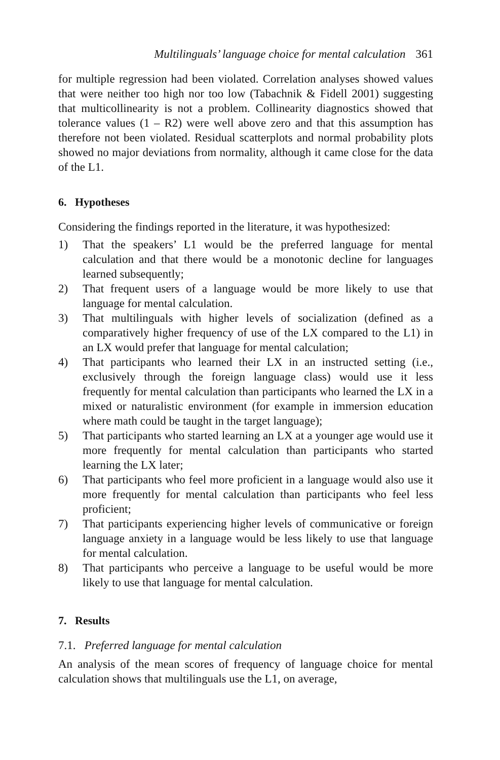Multilinguals’ language choice for mental calculation 361
for multiple regression had been violated. Correlation analyses showed values that were neither too high nor too low (Tabachnik & Fidell 2001) suggesting that multicollinearity is not a problem. Collinearity diagnostics showed that tolerance values (1 – R2) were well above zero and that this assumption has therefore not been violated. Residual scatterplots and normal probability plots showed no major deviations from normality, although it came close for the data of the L1.
6. Hypotheses
Considering the findings reported in the literature, it was hypothesized:
1) That the speakers’ L1 would be the preferred language for mental calculation and that there would be a monotonic decline for languages learned subsequently;
2) That frequent users of a language would be more likely to use that language for mental calculation.
3) That multilinguals with higher levels of socialization (defined as a comparatively higher frequency of use of the LX compared to the L1) in an LX would prefer that language for mental calculation;
4) That participants who learned their LX in an instructed setting (i.e., exclusively through the foreign language class) would use it less frequently for mental calculation than participants who learned the LX in a mixed or naturalistic environment (for example in immersion education where math could be taught in the target language);
5) That participants who started learning an LX at a younger age would use it more frequently for mental calculation than participants who started learning the LX later;
6) That participants who feel more proficient in a language would also use it more frequently for mental calculation than participants who feel less proficient;
7) That participants experiencing higher levels of communicative or foreign language anxiety in a language would be less likely to use that language for mental calculation.
8) That participants who perceive a language to be useful would be more likely to use that language for mental calculation.
7. Results
7.1. Preferred language for mental calculation
An analysis of the mean scores of frequency of language choice for mental calculation shows that multilinguals use the L1, on average,